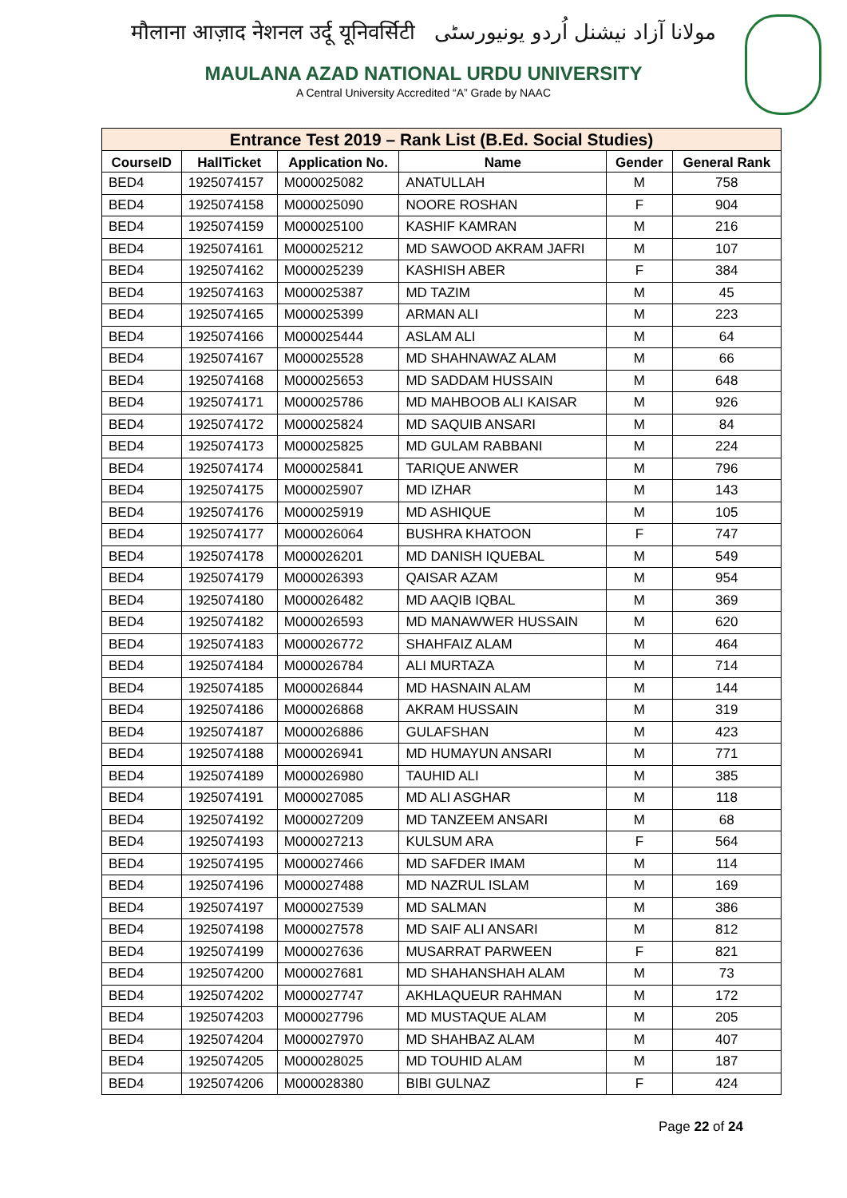मौलाना आज़ाद नेशनल उर्दू यूनिवर्सिटी مولانا آزاد نیشنل اُردو یونیورسٹی
MAULANA AZAD NATIONAL URDU UNIVERSITY
A Central University Accredited “A” Grade by NAAC
| Entrance Test 2019 – Rank List (B.Ed. Social Studies) | | | | | |
| --- | --- | --- | --- | --- | --- |
| CourseID | HallTicket | Application No. | Name | Gender | General Rank |
| BED4 | 1925074157 | M000025082 | ANATULLAH | M | 758 |
| BED4 | 1925074158 | M000025090 | NOORE ROSHAN | F | 904 |
| BED4 | 1925074159 | M000025100 | KASHIF KAMRAN | M | 216 |
| BED4 | 1925074161 | M000025212 | MD SAWOOD AKRAM JAFRI | M | 107 |
| BED4 | 1925074162 | M000025239 | KASHISH ABER | F | 384 |
| BED4 | 1925074163 | M000025387 | MD TAZIM | M | 45 |
| BED4 | 1925074165 | M000025399 | ARMAN ALI | M | 223 |
| BED4 | 1925074166 | M000025444 | ASLAM ALI | M | 64 |
| BED4 | 1925074167 | M000025528 | MD SHAHNAWAZ ALAM | M | 66 |
| BED4 | 1925074168 | M000025653 | MD SADDAM HUSSAIN | M | 648 |
| BED4 | 1925074171 | M000025786 | MD MAHBOOB ALI KAISAR | M | 926 |
| BED4 | 1925074172 | M000025824 | MD SAQUIB ANSARI | M | 84 |
| BED4 | 1925074173 | M000025825 | MD GULAM RABBANI | M | 224 |
| BED4 | 1925074174 | M000025841 | TARIQUE ANWER | M | 796 |
| BED4 | 1925074175 | M000025907 | MD IZHAR | M | 143 |
| BED4 | 1925074176 | M000025919 | MD ASHIQUE | M | 105 |
| BED4 | 1925074177 | M000026064 | BUSHRA KHATOON | F | 747 |
| BED4 | 1925074178 | M000026201 | MD DANISH IQUEBAL | M | 549 |
| BED4 | 1925074179 | M000026393 | QAISAR AZAM | M | 954 |
| BED4 | 1925074180 | M000026482 | MD AAQIB IQBAL | M | 369 |
| BED4 | 1925074182 | M000026593 | MD MANAWWER HUSSAIN | M | 620 |
| BED4 | 1925074183 | M000026772 | SHAHFAIZ ALAM | M | 464 |
| BED4 | 1925074184 | M000026784 | ALI MURTAZA | M | 714 |
| BED4 | 1925074185 | M000026844 | MD HASNAIN ALAM | M | 144 |
| BED4 | 1925074186 | M000026868 | AKRAM HUSSAIN | M | 319 |
| BED4 | 1925074187 | M000026886 | GULAFSHAN | M | 423 |
| BED4 | 1925074188 | M000026941 | MD HUMAYUN ANSARI | M | 771 |
| BED4 | 1925074189 | M000026980 | TAUHID ALI | M | 385 |
| BED4 | 1925074191 | M000027085 | MD ALI ASGHAR | M | 118 |
| BED4 | 1925074192 | M000027209 | MD TANZEEM ANSARI | M | 68 |
| BED4 | 1925074193 | M000027213 | KULSUM ARA | F | 564 |
| BED4 | 1925074195 | M000027466 | MD SAFDER IMAM | M | 114 |
| BED4 | 1925074196 | M000027488 | MD NAZRUL ISLAM | M | 169 |
| BED4 | 1925074197 | M000027539 | MD SALMAN | M | 386 |
| BED4 | 1925074198 | M000027578 | MD SAIF ALI ANSARI | M | 812 |
| BED4 | 1925074199 | M000027636 | MUSARRAT PARWEEN | F | 821 |
| BED4 | 1925074200 | M000027681 | MD SHAHANSHAH ALAM | M | 73 |
| BED4 | 1925074202 | M000027747 | AKHLAQUEUR RAHMAN | M | 172 |
| BED4 | 1925074203 | M000027796 | MD MUSTAQUE ALAM | M | 205 |
| BED4 | 1925074204 | M000027970 | MD SHAHBAZ ALAM | M | 407 |
| BED4 | 1925074205 | M000028025 | MD TOUHID ALAM | M | 187 |
| BED4 | 1925074206 | M000028380 | BIBI GULNAZ | F | 424 |
Page 22 of 24